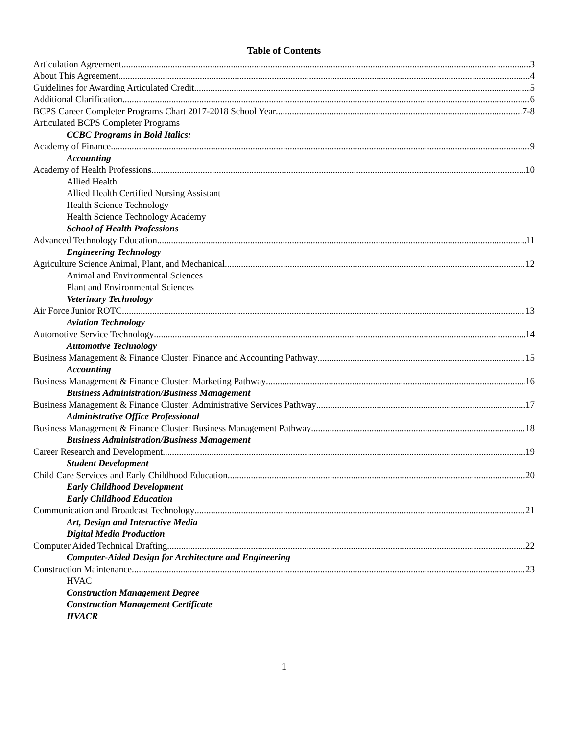Table of Contents
Articulation Agreement 3
About This Agreement 4
Guidelines for Awarding Articulated Credit 5
Additional Clarification 6
BCPS Career Completer Programs Chart 2017-2018 School Year 7-8
Articulated BCPS Completer Programs
CCBC Programs in Bold Italics:
Academy of Finance 9
Accounting
Academy of Health Professions 10
Allied Health
Allied Health Certified Nursing Assistant
Health Science Technology
Health Science Technology Academy
School of Health Professions
Advanced Technology Education 11
Engineering Technology
Agriculture Science Animal, Plant, and Mechanical 12
Animal and Environmental Sciences
Plant and Environmental Sciences
Veterinary Technology
Air Force Junior ROTC 13
Aviation Technology
Automotive Service Technology 14
Automotive Technology
Business Management & Finance Cluster: Finance and Accounting Pathway 15
Accounting
Business Management & Finance Cluster: Marketing Pathway 16
Business Administration/Business Management
Business Management & Finance Cluster: Administrative Services Pathway 17
Administrative Office Professional
Business Management & Finance Cluster: Business Management Pathway 18
Business Administration/Business Management
Career Research and Development 19
Student Development
Child Care Services and Early Childhood Education 20
Early Childhood Development
Early Childhood Education
Communication and Broadcast Technology 21
Art, Design and Interactive Media
Digital Media Production
Computer Aided Technical Drafting 22
Computer-Aided Design for Architecture and Engineering
Construction Maintenance 23
HVAC
Construction Management Degree
Construction Management Certificate
HVACR
1